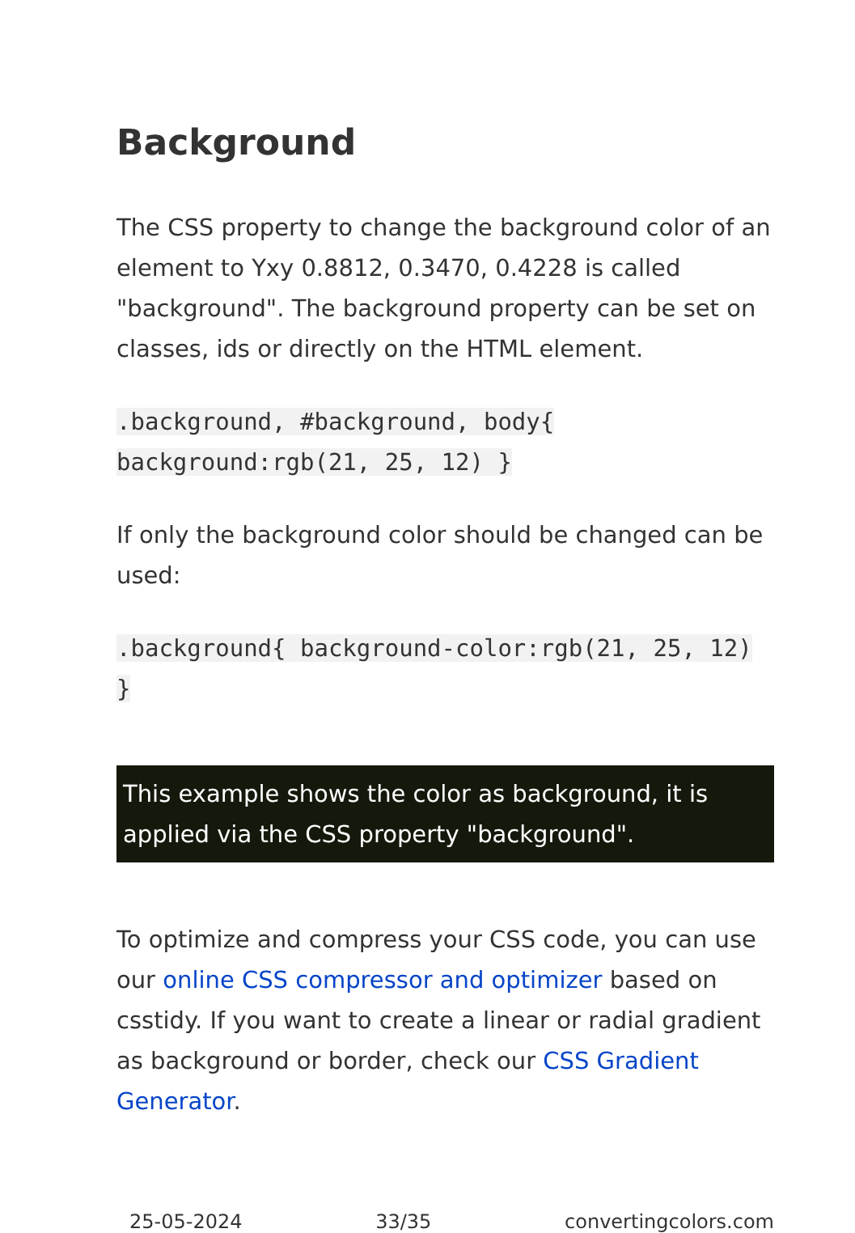Background
The CSS property to change the background color of an element to Yxy 0.8812, 0.3470, 0.4228 is called "background". The background property can be set on classes, ids or directly on the HTML element.
.background, #background, body{ background:rgb(21, 25, 12) }
If only the background color should be changed can be used:
.background{ background-color:rgb(21, 25, 12) }
This example shows the color as background, it is applied via the CSS property "background".
To optimize and compress your CSS code, you can use our online CSS compressor and optimizer based on csstidy. If you want to create a linear or radial gradient as background or border, check our CSS Gradient Generator.
25-05-2024 33/35 convertingcolors.com